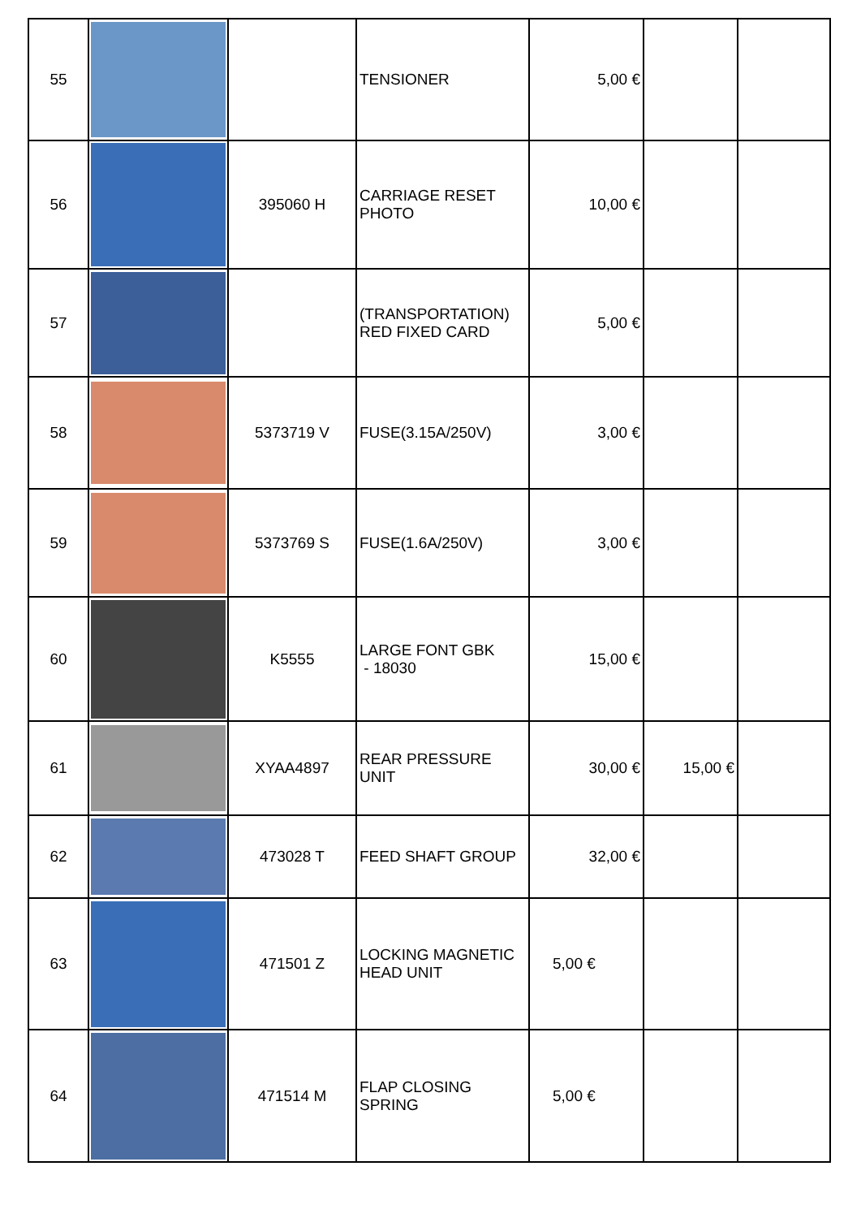| 55 | | | TENSIONER | 5,00 € | | |
| 56 | | 395060 H | CARRIAGE RESET PHOTO | 10,00 € | | |
| 57 | | | (TRANSPORTATION) RED FIXED CARD | 5,00 € | | |
| 58 | | 5373719 V | FUSE(3.15A/250V) | 3,00 € | | |
| 59 | | 5373769 S | FUSE(1.6A/250V) | 3,00 € | | |
| 60 | | K5555 | LARGE FONT GBK - 18030 | 15,00 € | | |
| 61 | | XYAA4897 | REAR PRESSURE UNIT | 30,00 € | 15,00 € | |
| 62 | | 473028 T | FEED SHAFT GROUP | 32,00 € | | |
| 63 | | 471501 Z | LOCKING MAGNETIC HEAD UNIT | 5,00 € | | |
| 64 | | 471514 M | FLAP CLOSING SPRING | 5,00 € | | |